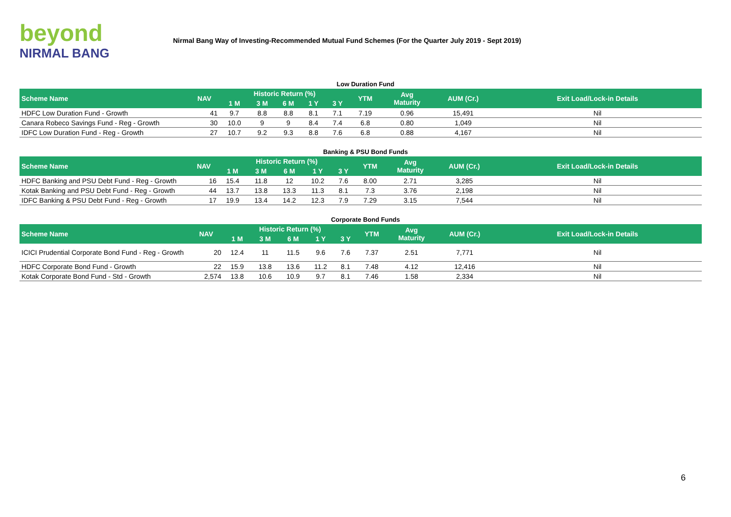beyond
NIRMAL BANG
Nirmal Bang Way of Investing-Recommended Mutual Fund Schemes (For the Quarter July 2019 - Sept 2019)
Low Duration Fund
| Scheme Name | NAV | Historic Return (%) | | | | | YTM | Avg Maturity | AUM (Cr.) | Exit Load/Lock-in Details |
| --- | --- | --- | --- | --- | --- | --- | --- | --- | --- | --- |
| | | 1 M | 3 M | 6 M | 1 Y | 3 Y | | | | |
| HDFC Low Duration Fund - Growth | 41 | 9.7 | 8.8 | 8.8 | 8.1 | 7.1 | 7.19 | 0.96 | 15,491 | Nil |
| Canara Robeco Savings Fund - Reg - Growth | 30 | 10.0 | 9 | 9 | 8.4 | 7.4 | 6.8 | 0.80 | 1,049 | Nil |
| IDFC Low Duration Fund - Reg - Growth | 27 | 10.7 | 9.2 | 9.3 | 8.8 | 7.6 | 6.8 | 0.88 | 4,167 | Nil |
Banking & PSU Bond Funds
| Scheme Name | NAV | Historic Return (%) | | | | | YTM | Avg Maturity | AUM (Cr.) | Exit Load/Lock-in Details |
| --- | --- | --- | --- | --- | --- | --- | --- | --- | --- | --- |
| | | 1 M | 3 M | 6 M | 1 Y | 3 Y | | | | |
| HDFC Banking and PSU Debt Fund - Reg - Growth | 16 | 15.4 | 11.8 | 12 | 10.2 | 7.6 | 8.00 | 2.71 | 3,285 | Nil |
| Kotak Banking and PSU Debt Fund - Reg - Growth | 44 | 13.7 | 13.8 | 13.3 | 11.3 | 8.1 | 7.3 | 3.76 | 2,198 | Nil |
| IDFC Banking & PSU Debt Fund - Reg - Growth | 17 | 19.9 | 13.4 | 14.2 | 12.3 | 7.9 | 7.29 | 3.15 | 7,544 | Nil |
Corporate Bond Funds
| Scheme Name | NAV | Historic Return (%) | | | | | YTM | Avg Maturity | AUM (Cr.) | Exit Load/Lock-in Details |
| --- | --- | --- | --- | --- | --- | --- | --- | --- | --- | --- |
| | | 1 M | 3 M | 6 M | 1 Y | 3 Y | | | | |
| ICICI Prudential Corporate Bond Fund - Reg - Growth | 20 | 12.4 | 11 | 11.5 | 9.6 | 7.6 | 7.37 | 2.51 | 7,771 | Nil |
| HDFC Corporate Bond Fund - Growth | 22 | 15.9 | 13.8 | 13.6 | 11.2 | 8.1 | 7.48 | 4.12 | 12,416 | Nil |
| Kotak Corporate Bond Fund - Std - Growth | 2,574 | 13.8 | 10.6 | 10.9 | 9.7 | 8.1 | 7.46 | 1.58 | 2,334 | Nil |
6